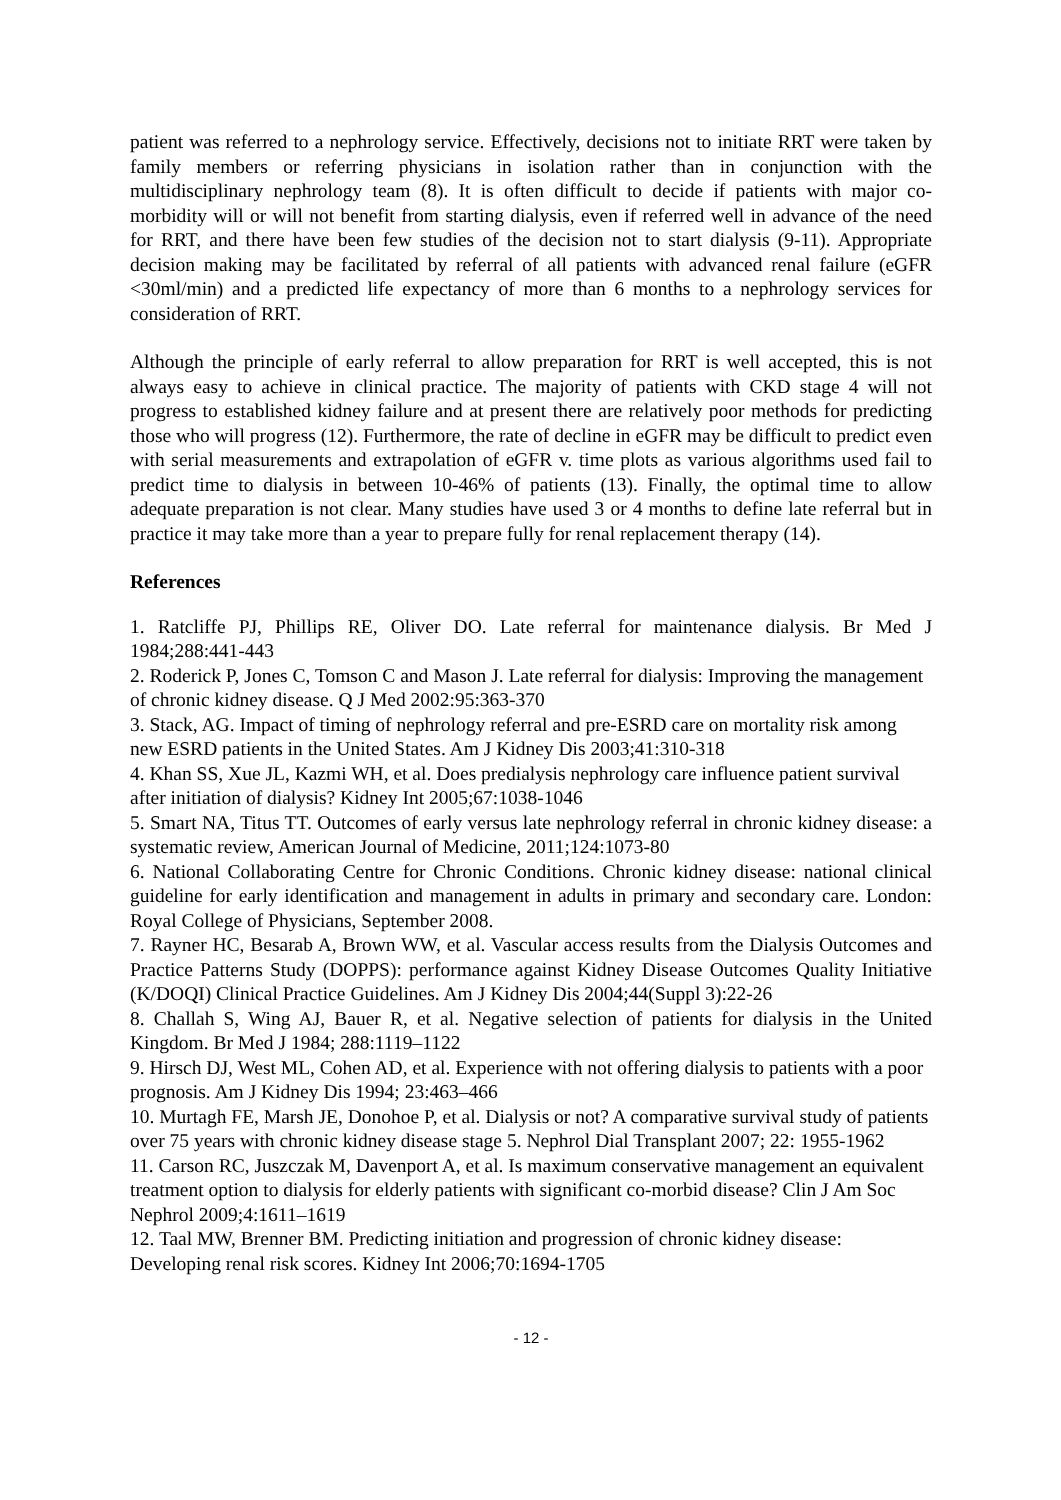patient was referred to a nephrology service. Effectively, decisions not to initiate RRT were taken by family members or referring physicians in isolation rather than in conjunction with the multidisciplinary nephrology team (8). It is often difficult to decide if patients with major co-morbidity will or will not benefit from starting dialysis, even if referred well in advance of the need for RRT, and there have been few studies of the decision not to start dialysis (9-11). Appropriate decision making may be facilitated by referral of all patients with advanced renal failure (eGFR <30ml/min) and a predicted life expectancy of more than 6 months to a nephrology services for consideration of RRT.
Although the principle of early referral to allow preparation for RRT is well accepted, this is not always easy to achieve in clinical practice. The majority of patients with CKD stage 4 will not progress to established kidney failure and at present there are relatively poor methods for predicting those who will progress (12). Furthermore, the rate of decline in eGFR may be difficult to predict even with serial measurements and extrapolation of eGFR v. time plots as various algorithms used fail to predict time to dialysis in between 10-46% of patients (13). Finally, the optimal time to allow adequate preparation is not clear. Many studies have used 3 or 4 months to define late referral but in practice it may take more than a year to prepare fully for renal replacement therapy (14).
References
1. Ratcliffe PJ, Phillips RE, Oliver DO. Late referral for maintenance dialysis. Br Med J 1984;288:441-443
2. Roderick P, Jones C, Tomson C and Mason J. Late referral for dialysis: Improving the management of chronic kidney disease. Q J Med 2002:95:363-370
3. Stack, AG. Impact of timing of nephrology referral and pre-ESRD care on mortality risk among new ESRD patients in the United States. Am J Kidney Dis 2003;41:310-318
4. Khan SS, Xue JL, Kazmi WH, et al. Does predialysis nephrology care influence patient survival after initiation of dialysis? Kidney Int 2005;67:1038-1046
5. Smart NA, Titus TT. Outcomes of early versus late nephrology referral in chronic kidney disease: a systematic review, American Journal of Medicine, 2011;124:1073-80
6. National Collaborating Centre for Chronic Conditions. Chronic kidney disease: national clinical guideline for early identification and management in adults in primary and secondary care. London: Royal College of Physicians, September 2008.
7. Rayner HC, Besarab A, Brown WW, et al. Vascular access results from the Dialysis Outcomes and Practice Patterns Study (DOPPS): performance against Kidney Disease Outcomes Quality Initiative (K/DOQI) Clinical Practice Guidelines. Am J Kidney Dis 2004;44(Suppl 3):22-26
8. Challah S, Wing AJ, Bauer R, et al. Negative selection of patients for dialysis in the United Kingdom. Br Med J 1984; 288:1119–1122
9. Hirsch DJ, West ML, Cohen AD, et al. Experience with not offering dialysis to patients with a poor prognosis. Am J Kidney Dis 1994; 23:463–466
10. Murtagh FE, Marsh JE, Donohoe P, et al. Dialysis or not? A comparative survival study of patients over 75 years with chronic kidney disease stage 5. Nephrol Dial Transplant 2007; 22: 1955-1962
11. Carson RC, Juszczak M, Davenport A, et al. Is maximum conservative management an equivalent treatment option to dialysis for elderly patients with significant co-morbid disease? Clin J Am Soc Nephrol 2009;4:1611–1619
12. Taal MW, Brenner BM. Predicting initiation and progression of chronic kidney disease: Developing renal risk scores. Kidney Int 2006;70:1694-1705
- 12 -